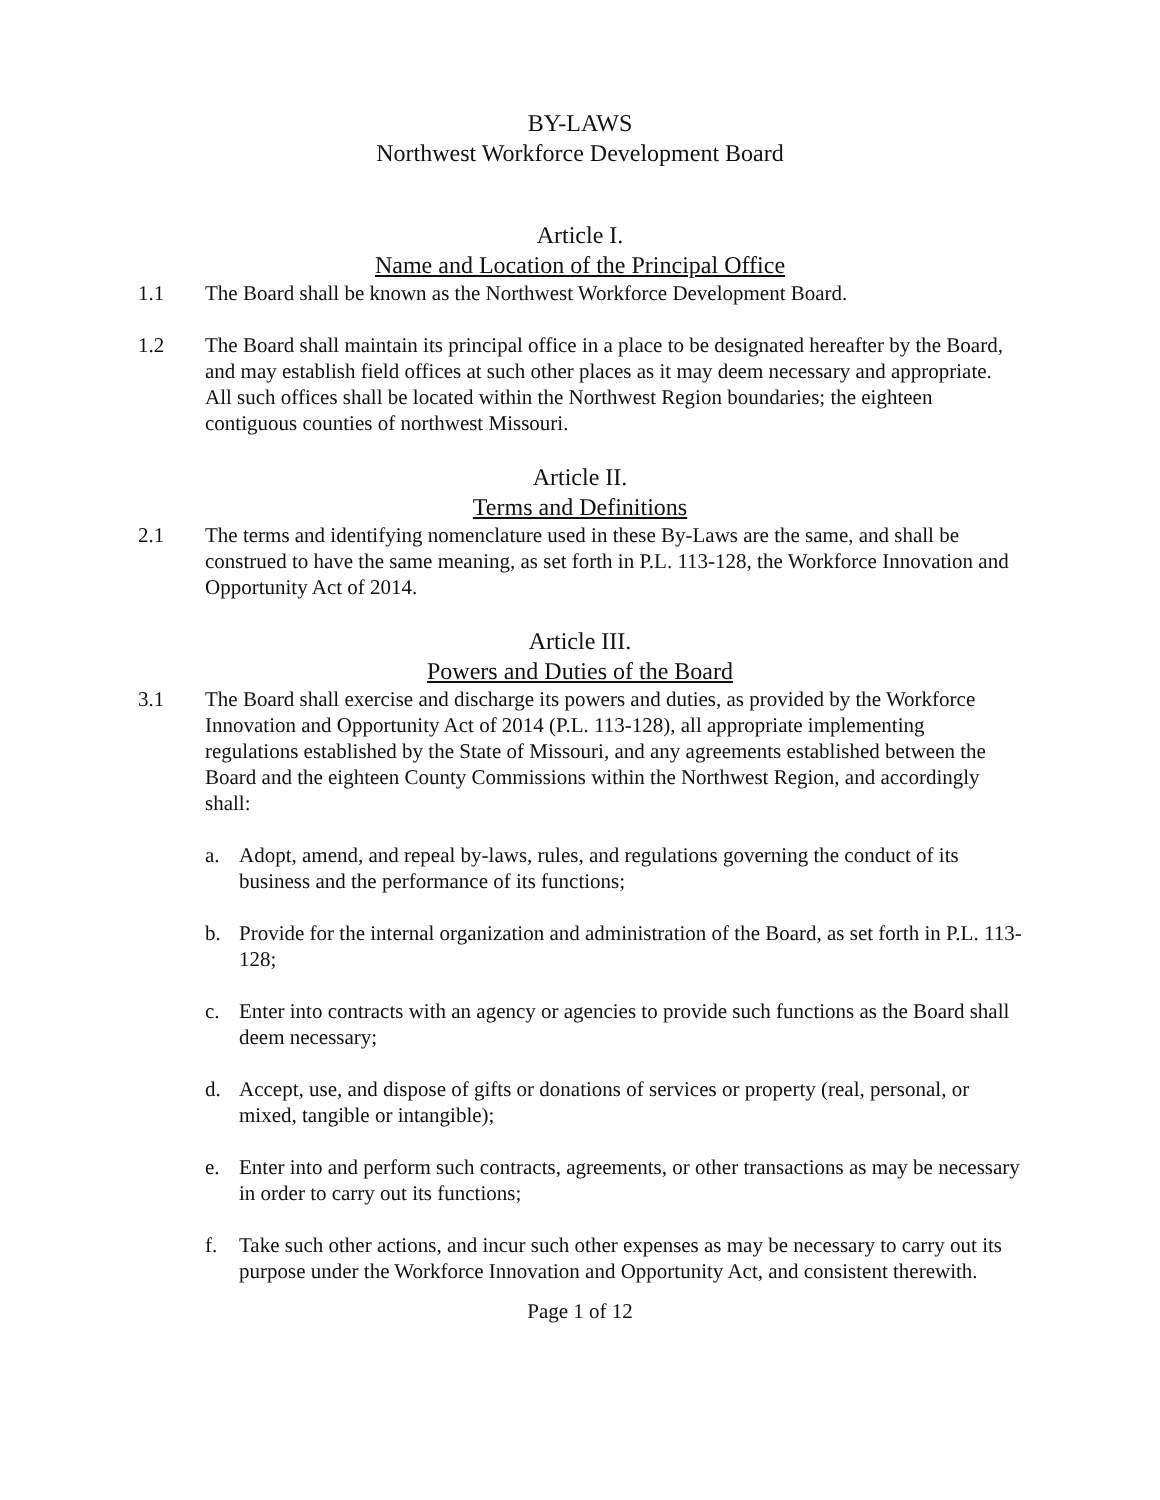BY-LAWS
Northwest Workforce Development Board
Article I.
Name and Location of the Principal Office
1.1 The Board shall be known as the Northwest Workforce Development Board.
1.2 The Board shall maintain its principal office in a place to be designated hereafter by the Board, and may establish field offices at such other places as it may deem necessary and appropriate. All such offices shall be located within the Northwest Region boundaries; the eighteen contiguous counties of northwest Missouri.
Article II.
Terms and Definitions
2.1 The terms and identifying nomenclature used in these By-Laws are the same, and shall be construed to have the same meaning, as set forth in P.L. 113-128, the Workforce Innovation and Opportunity Act of 2014.
Article III.
Powers and Duties of the Board
3.1 The Board shall exercise and discharge its powers and duties, as provided by the Workforce Innovation and Opportunity Act of 2014 (P.L. 113-128), all appropriate implementing regulations established by the State of Missouri, and any agreements established between the Board and the eighteen County Commissions within the Northwest Region, and accordingly shall:
a. Adopt, amend, and repeal by-laws, rules, and regulations governing the conduct of its business and the performance of its functions;
b. Provide for the internal organization and administration of the Board, as set forth in P.L. 113-128;
c. Enter into contracts with an agency or agencies to provide such functions as the Board shall deem necessary;
d. Accept, use, and dispose of gifts or donations of services or property (real, personal, or mixed, tangible or intangible);
e. Enter into and perform such contracts, agreements, or other transactions as may be necessary in order to carry out its functions;
f. Take such other actions, and incur such other expenses as may be necessary to carry out its purpose under the Workforce Innovation and Opportunity Act, and consistent therewith.
Page 1 of 12